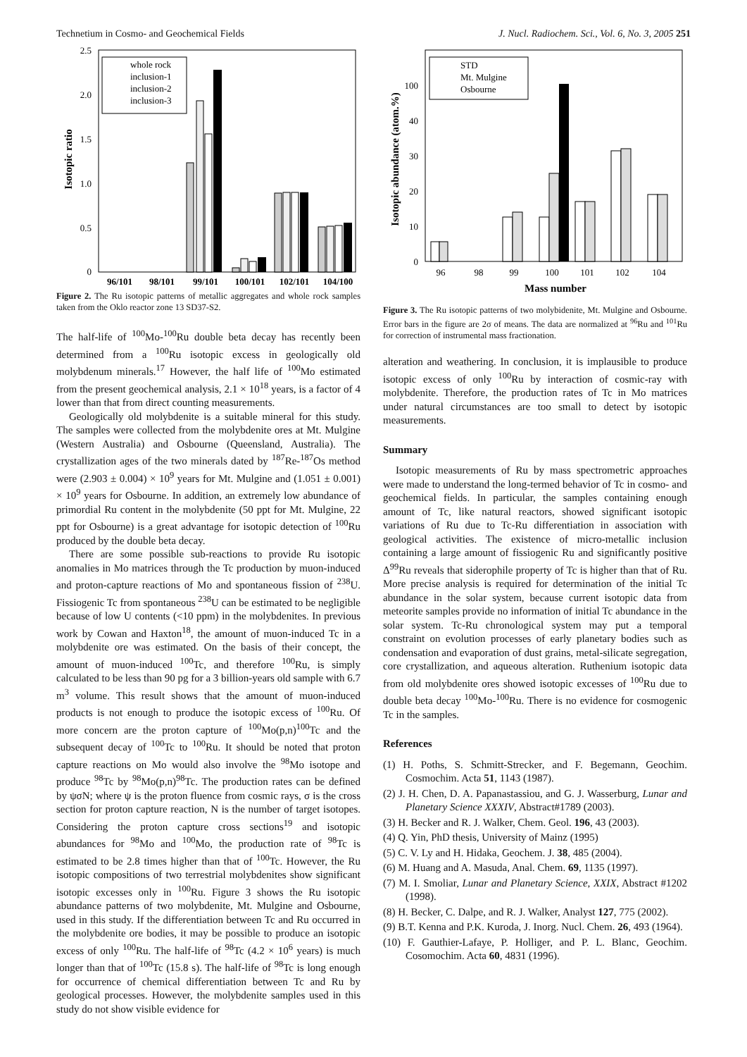Technetium in Cosmo- and Geochemical Fields J. Nucl. Radiochem. Sci., Vol. 6, No. 3, 2005 251
Isotopic ratio
2.5
2.0
1.5
1.0
0.5
0
whole rock
inclusion-1
inclusion-2
inclusion-3
96/101
98/101
99/101
100/101
102/101
104/100
Figure 2. The Ru isotopic patterns of metallic aggregates and whole rock samples taken from the Oklo reactor zone 13 SD37-S2.
The half-life of <sup>100</sup>Mo-<sup>100</sup>Ru double beta decay has recently been determined from a <sup>100</sup>Ru isotopic excess in geologically old molybdenum minerals.<sup>17</sup> However, the half life of <sup>100</sup>Mo estimated from the present geochemical analysis, 2.1 × 10<sup>18</sup> years, is a factor of 4 lower than that from direct counting measurements.
Geologically old molybdenite is a suitable mineral for this study. The samples were collected from the molybdenite ores at Mt. Mulgine (Western Australia) and Osbourne (Queensland, Australia). The crystallization ages of the two minerals dated by <sup>187</sup>Re-<sup>187</sup>Os method were (2.903 ± 0.004) × 10<sup>9</sup> years for Mt. Mulgine and (1.051 ± 0.001) × 10<sup>9</sup> years for Osbourne. In addition, an extremely low abundance of primordial Ru content in the molybdenite (50 ppt for Mt. Mulgine, 22 ppt for Osbourne) is a great advantage for isotopic detection of <sup>100</sup>Ru produced by the double beta decay.
There are some possible sub-reactions to provide Ru isotopic anomalies in Mo matrices through the Tc production by muon-induced and proton-capture reactions of Mo and spontaneous fission of <sup>238</sup>U. Fissiogenic Tc from spontaneous <sup>238</sup>U can be estimated to be negligible because of low U contents (<10 ppm) in the molybdenites. In previous work by Cowan and Haxton<sup>18</sup>, the amount of muon-induced Tc in a molybdenite ore was estimated. On the basis of their concept, the amount of muon-induced <sup>100</sup>Tc, and therefore <sup>100</sup>Ru, is simply calculated to be less than 90 pg for a 3 billion-years old sample with 6.7 m<sup>3</sup> volume. This result shows that the amount of muon-induced products is not enough to produce the isotopic excess of <sup>100</sup>Ru. Of more concern are the proton capture of <sup>100</sup>Mo(p,n)<sup>100</sup>Tc and the subsequent decay of <sup>100</sup>Tc to <sup>100</sup>Ru. It should be noted that proton capture reactions on Mo would also involve the <sup>98</sup>Mo isotope and produce <sup>98</sup>Tc by <sup>98</sup>Mo(p,n)<sup>98</sup>Tc. The production rates can be defined by ψσN; where ψ is the proton fluence from cosmic rays, σ is the cross section for proton capture reaction, N is the number of target isotopes. Considering the proton capture cross sections<sup>19</sup> and isotopic abundances for <sup>98</sup>Mo and <sup>100</sup>Mo, the production rate of <sup>98</sup>Tc is estimated to be 2.8 times higher than that of <sup>100</sup>Tc. However, the Ru isotopic compositions of two terrestrial molybdenites show significant isotopic excesses only in <sup>100</sup>Ru. Figure 3 shows the Ru isotopic abundance patterns of two molybdenite, Mt. Mulgine and Osbourne, used in this study. If the differentiation between Tc and Ru occurred in the molybdenite ore bodies, it may be possible to produce an isotopic excess of only <sup>100</sup>Ru. The half-life of <sup>98</sup>Tc (4.2 × 10<sup>6</sup> years) is much longer than that of <sup>100</sup>Tc (15.8 s). The half-life of <sup>98</sup>Tc is long enough for occurrence of chemical differentiation between Tc and Ru by geological processes. However, the molybdenite samples used in this study do not show visible evidence for
Isotopic abundance (atom.%)
100
40
30
20
10
0
STD
Mt. Mulgine
Osbourne
96
98
99
100
101
102
104
Mass number
Figure 3. The Ru isotopic patterns of two molybidenite, Mt. Mulgine and Osbourne. Error bars in the figure are 2σ of means. The data are normalized at <sup>96</sup>Ru and <sup>101</sup>Ru for correction of instrumental mass fractionation.
alteration and weathering. In conclusion, it is implausible to produce isotopic excess of only <sup>100</sup>Ru by interaction of cosmic-ray with molybdenite. Therefore, the production rates of Tc in Mo matrices under natural circumstances are too small to detect by isotopic measurements.
Summary
Isotopic measurements of Ru by mass spectrometric approaches were made to understand the long-termed behavior of Tc in cosmo- and geochemical fields. In particular, the samples containing enough amount of Tc, like natural reactors, showed significant isotopic variations of Ru due to Tc-Ru differentiation in association with geological activities. The existence of micro-metallic inclusion containing a large amount of fissiogenic Ru and significantly positive Δ<sup>99</sup>Ru reveals that siderophile property of Tc is higher than that of Ru. More precise analysis is required for determination of the initial Tc abundance in the solar system, because current isotopic data from meteorite samples provide no information of initial Tc abundance in the solar system. Tc-Ru chronological system may put a temporal constraint on evolution processes of early planetary bodies such as condensation and evaporation of dust grains, metal-silicate segregation, core crystallization, and aqueous alteration. Ruthenium isotopic data from old molybdenite ores showed isotopic excesses of <sup>100</sup>Ru due to double beta decay <sup>100</sup>Mo-<sup>100</sup>Ru. There is no evidence for cosmogenic Tc in the samples.
References
(1) H. Poths, S. Schmitt-Strecker, and F. Begemann, Geochim. Cosmochim. Acta 51, 1143 (1987).
(2) J. H. Chen, D. A. Papanastassiou, and G. J. Wasserburg, Lunar and Planetary Science XXXIV, Abstract#1789 (2003).
(3) H. Becker and R. J. Walker, Chem. Geol. 196, 43 (2003).
(4) Q. Yin, PhD thesis, University of Mainz (1995)
(5) C. V. Ly and H. Hidaka, Geochem. J. 38, 485 (2004).
(6) M. Huang and A. Masuda, Anal. Chem. 69, 1135 (1997).
(7) M. I. Smoliar, Lunar and Planetary Science, XXIX, Abstract #1202 (1998).
(8) H. Becker, C. Dalpe, and R. J. Walker, Analyst 127, 775 (2002).
(9) B.T. Kenna and P.K. Kuroda, J. Inorg. Nucl. Chem. 26, 493 (1964).
(10) F. Gauthier-Lafaye, P. Holliger, and P. L. Blanc, Geochim. Cosomochim. Acta 60, 4831 (1996).